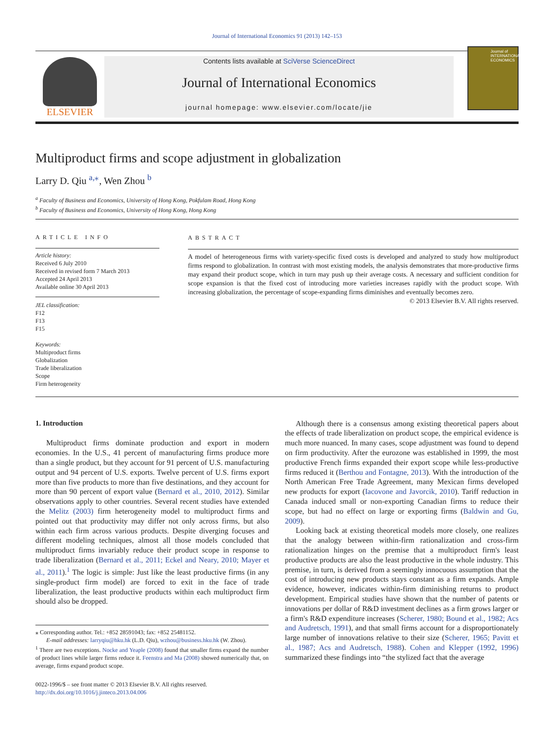Journal of International Economics 91 (2013) 142–153
ELSEVIER
Contents lists available at SciVerse ScienceDirect
Journal of International Economics
journal homepage: www.elsevier.com/locate/jie
Journal of INTERNATIONAL ECONOMICS
Multiproduct firms and scope adjustment in globalization
Larry D. Qiu <sup>a,</sup><sup>⁎</sup>, Wen Zhou <sup>b</sup>
<sup>a</sup> Faculty of Business and Economics, University of Hong Kong, Pokfulam Road, Hong Kong
<sup>b</sup> Faculty of Business and Economics, University of Hong Kong, Hong Kong
ARTICLE INFO
Article history:
Received 6 July 2010
Received in revised form 7 March 2013
Accepted 24 April 2013
Available online 30 April 2013
JEL classification:
F12
F13
F15
Keywords:
Multiproduct firms
Globalization
Trade liberalization
Scope
Firm heterogeneity
ABSTRACT
A model of heterogeneous firms with variety-specific fixed costs is developed and analyzed to study how multiproduct firms respond to globalization. In contrast with most existing models, the analysis demonstrates that more-productive firms may expand their product scope, which in turn may push up their average costs. A necessary and sufficient condition for scope expansion is that the fixed cost of introducing more varieties increases rapidly with the product scope. With increasing globalization, the percentage of scope-expanding firms diminishes and eventually becomes zero.
© 2013 Elsevier B.V. All rights reserved.
1. Introduction
Multiproduct firms dominate production and export in modern economies. In the U.S., 41 percent of manufacturing firms produce more than a single product, but they account for 91 percent of U.S. manufacturing output and 94 percent of U.S. exports. Twelve percent of U.S. firms export more than five products to more than five destinations, and they account for more than 90 percent of export value (Bernard et al., 2010, 2012). Similar observations apply to other countries. Several recent studies have extended the Melitz (2003) firm heterogeneity model to multiproduct firms and pointed out that productivity may differ not only across firms, but also within each firm across various products. Despite diverging focuses and different modeling techniques, almost all those models concluded that multiproduct firms invariably reduce their product scope in response to trade liberalization (Bernard et al., 2011; Eckel and Neary, 2010; Mayer et al., 2011).<sup>1</sup> The logic is simple: Just like the least productive firms (in any single-product firm model) are forced to exit in the face of trade liberalization, the least productive products within each multiproduct firm should also be dropped.
⁎ Corresponding author. Tel.: +852 28591043; fax: +852 25481152.
E-mail addresses: larryqiu@hku.hk (L.D. Qiu), wzhou@business.hku.hk (W. Zhou).
<sup>1</sup> There are two exceptions. Nocke and Yeaple (2008) found that smaller firms expand the number of product lines while larger firms reduce it. Feenstra and Ma (2008) showed numerically that, on average, firms expand product scope.
0022-1996/$ – see front matter © 2013 Elsevier B.V. All rights reserved.
http://dx.doi.org/10.1016/j.jinteco.2013.04.006
Although there is a consensus among existing theoretical papers about the effects of trade liberalization on product scope, the empirical evidence is much more nuanced. In many cases, scope adjustment was found to depend on firm productivity. After the eurozone was established in 1999, the most productive French firms expanded their export scope while less-productive firms reduced it (Berthou and Fontagne, 2013). With the introduction of the North American Free Trade Agreement, many Mexican firms developed new products for export (Iacovone and Javorcik, 2010). Tariff reduction in Canada induced small or non-exporting Canadian firms to reduce their scope, but had no effect on large or exporting firms (Baldwin and Gu, 2009).
Looking back at existing theoretical models more closely, one realizes that the analogy between within-firm rationalization and cross-firm rationalization hinges on the premise that a multiproduct firm's least productive products are also the least productive in the whole industry. This premise, in turn, is derived from a seemingly innocuous assumption that the cost of introducing new products stays constant as a firm expands. Ample evidence, however, indicates within-firm diminishing returns to product development. Empirical studies have shown that the number of patents or innovations per dollar of R&D investment declines as a firm grows larger or a firm's R&D expenditure increases (Scherer, 1980; Bound et al., 1982; Acs and Audretsch, 1991), and that small firms account for a disproportionately large number of innovations relative to their size (Scherer, 1965; Pavitt et al., 1987; Acs and Audretsch, 1988). Cohen and Klepper (1992, 1996) summarized these findings into “the stylized fact that the average